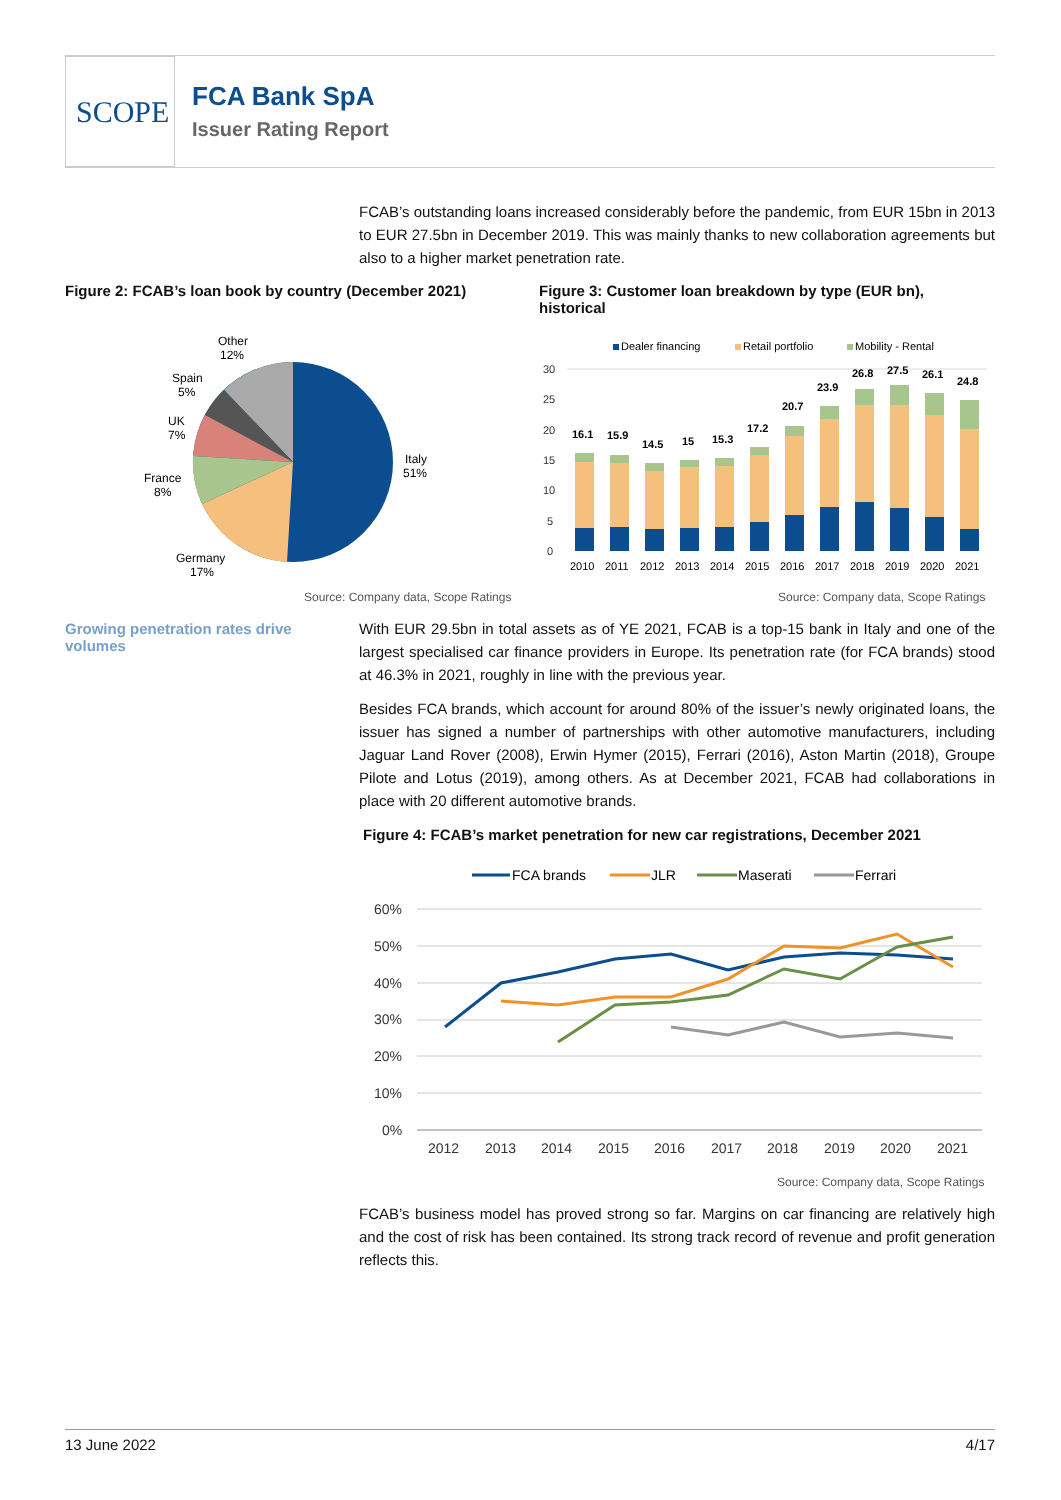SCOPE
FCA Bank SpA
Issuer Rating Report
FCAB’s outstanding loans increased considerably before the pandemic, from EUR 15bn in 2013 to EUR 27.5bn in December 2019. This was mainly thanks to new collaboration agreements but also to a higher market penetration rate.
Figure 2: FCAB’s loan book by country (December 2021)
Figure 3: Customer loan breakdown by type (EUR bn), historical
Other
12%
Spain
5%
UK
7%
France
8%
Germany
17%
Italy
51%
Source: Company data, Scope Ratings
Dealer financing
Retail portfolio
Mobility - Rental
30
25
20
15
10
5
0
2010
2011
2012
2013
2014
2015
2016
2017
2018
2019
2020
2021
16.1
15.9
14.5
15
15.3
17.2
20.7
23.9
26.8
27.5
26.1
24.8
Source: Company data, Scope Ratings
Growing penetration rates drive volumes
With EUR 29.5bn in total assets as of YE 2021, FCAB is a top-15 bank in Italy and one of the largest specialised car finance providers in Europe. Its penetration rate (for FCA brands) stood at 46.3% in 2021, roughly in line with the previous year.
Besides FCA brands, which account for around 80% of the issuer’s newly originated loans, the issuer has signed a number of partnerships with other automotive manufacturers, including Jaguar Land Rover (2008), Erwin Hymer (2015), Ferrari (2016), Aston Martin (2018), Groupe Pilote and Lotus (2019), among others. As at December 2021, FCAB had collaborations in place with 20 different automotive brands.
Figure 4: FCAB’s market penetration for new car registrations, December 2021
FCA brands
JLR
Maserati
Ferrari
60%
50%
40%
30%
20%
10%
0%
2012
2013
2014
2015
2016
2017
2018
2019
2020
2021
Source: Company data, Scope Ratings
FCAB’s business model has proved strong so far. Margins on car financing are relatively high and the cost of risk has been contained. Its strong track record of revenue and profit generation reflects this.
13 June 2022 4/17